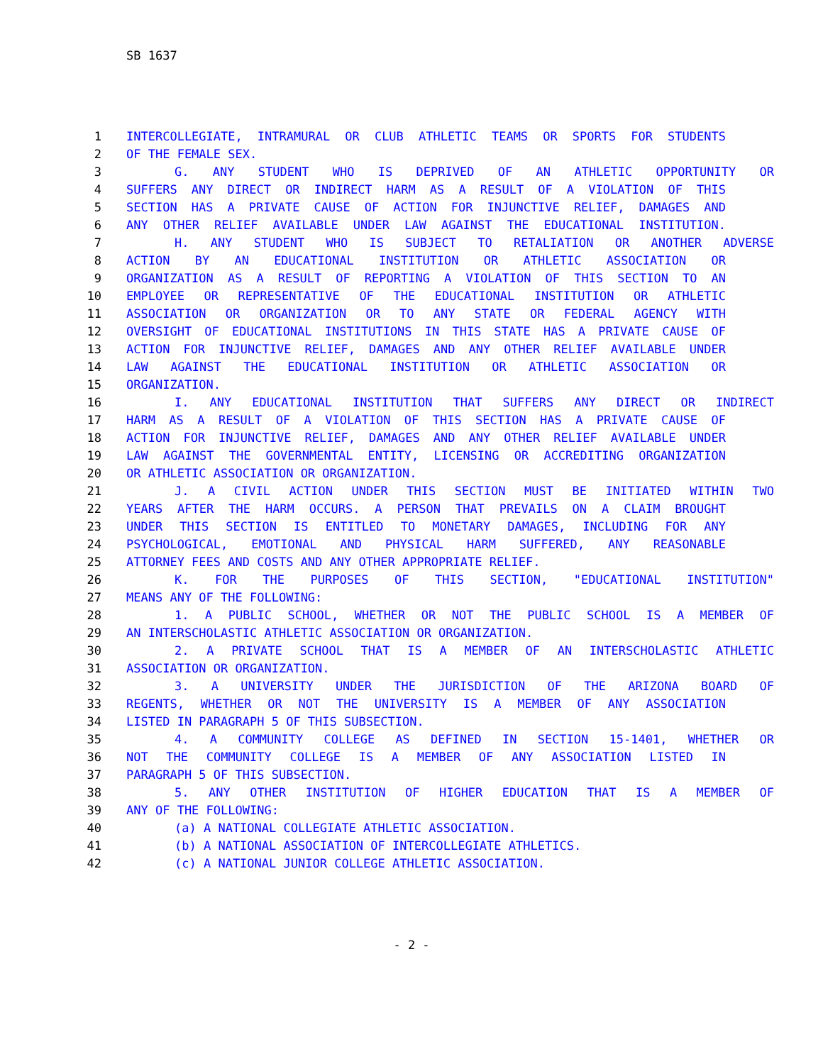SB 1637
1 INTERCOLLEGIATE, INTRAMURAL OR CLUB ATHLETIC TEAMS OR SPORTS FOR STUDENTS
2 OF THE FEMALE SEX.
3 G. ANY STUDENT WHO IS DEPRIVED OF AN ATHLETIC OPPORTUNITY OR
4 SUFFERS ANY DIRECT OR INDIRECT HARM AS A RESULT OF A VIOLATION OF THIS
5 SECTION HAS A PRIVATE CAUSE OF ACTION FOR INJUNCTIVE RELIEF, DAMAGES AND
6 ANY OTHER RELIEF AVAILABLE UNDER LAW AGAINST THE EDUCATIONAL INSTITUTION.
7 H. ANY STUDENT WHO IS SUBJECT TO RETALIATION OR ANOTHER ADVERSE
8 ACTION BY AN EDUCATIONAL INSTITUTION OR ATHLETIC ASSOCIATION OR
9 ORGANIZATION AS A RESULT OF REPORTING A VIOLATION OF THIS SECTION TO AN
10 EMPLOYEE OR REPRESENTATIVE OF THE EDUCATIONAL INSTITUTION OR ATHLETIC
11 ASSOCIATION OR ORGANIZATION OR TO ANY STATE OR FEDERAL AGENCY WITH
12 OVERSIGHT OF EDUCATIONAL INSTITUTIONS IN THIS STATE HAS A PRIVATE CAUSE OF
13 ACTION FOR INJUNCTIVE RELIEF, DAMAGES AND ANY OTHER RELIEF AVAILABLE UNDER
14 LAW AGAINST THE EDUCATIONAL INSTITUTION OR ATHLETIC ASSOCIATION OR
15 ORGANIZATION.
16 I. ANY EDUCATIONAL INSTITUTION THAT SUFFERS ANY DIRECT OR INDIRECT
17 HARM AS A RESULT OF A VIOLATION OF THIS SECTION HAS A PRIVATE CAUSE OF
18 ACTION FOR INJUNCTIVE RELIEF, DAMAGES AND ANY OTHER RELIEF AVAILABLE UNDER
19 LAW AGAINST THE GOVERNMENTAL ENTITY, LICENSING OR ACCREDITING ORGANIZATION
20 OR ATHLETIC ASSOCIATION OR ORGANIZATION.
21 J. A CIVIL ACTION UNDER THIS SECTION MUST BE INITIATED WITHIN TWO
22 YEARS AFTER THE HARM OCCURS. A PERSON THAT PREVAILS ON A CLAIM BROUGHT
23 UNDER THIS SECTION IS ENTITLED TO MONETARY DAMAGES, INCLUDING FOR ANY
24 PSYCHOLOGICAL, EMOTIONAL AND PHYSICAL HARM SUFFERED, ANY REASONABLE
25 ATTORNEY FEES AND COSTS AND ANY OTHER APPROPRIATE RELIEF.
26 K. FOR THE PURPOSES OF THIS SECTION, "EDUCATIONAL INSTITUTION"
27 MEANS ANY OF THE FOLLOWING:
28 1. A PUBLIC SCHOOL, WHETHER OR NOT THE PUBLIC SCHOOL IS A MEMBER OF
29 AN INTERSCHOLASTIC ATHLETIC ASSOCIATION OR ORGANIZATION.
30 2. A PRIVATE SCHOOL THAT IS A MEMBER OF AN INTERSCHOLASTIC ATHLETIC
31 ASSOCIATION OR ORGANIZATION.
32 3. A UNIVERSITY UNDER THE JURISDICTION OF THE ARIZONA BOARD OF
33 REGENTS, WHETHER OR NOT THE UNIVERSITY IS A MEMBER OF ANY ASSOCIATION
34 LISTED IN PARAGRAPH 5 OF THIS SUBSECTION.
35 4. A COMMUNITY COLLEGE AS DEFINED IN SECTION 15-1401, WHETHER OR
36 NOT THE COMMUNITY COLLEGE IS A MEMBER OF ANY ASSOCIATION LISTED IN
37 PARAGRAPH 5 OF THIS SUBSECTION.
38 5. ANY OTHER INSTITUTION OF HIGHER EDUCATION THAT IS A MEMBER OF
39 ANY OF THE FOLLOWING:
40 (a) A NATIONAL COLLEGIATE ATHLETIC ASSOCIATION.
41 (b) A NATIONAL ASSOCIATION OF INTERCOLLEGIATE ATHLETICS.
42 (c) A NATIONAL JUNIOR COLLEGE ATHLETIC ASSOCIATION.
- 2 -